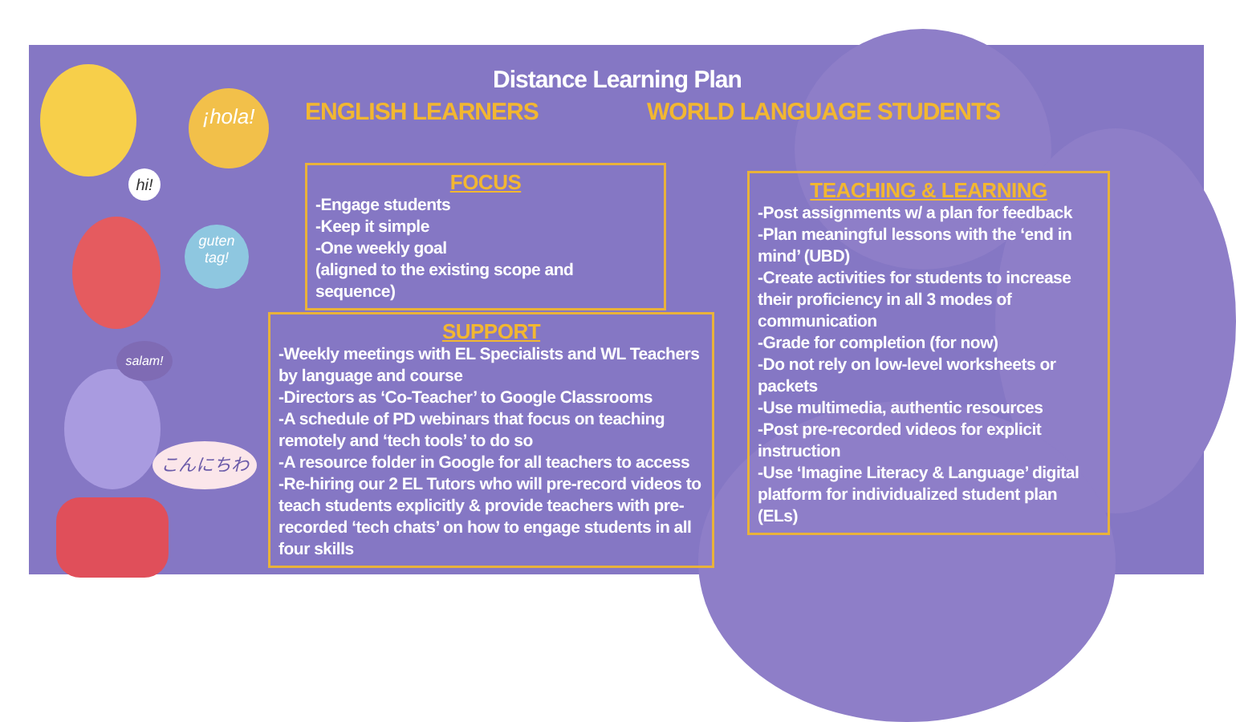¡hola!
hi!
guten tag!
salam!
こんにちわ
Distance Learning Plan
ENGLISH LEARNERS WORLD LANGUAGE STUDENTS
FOCUS
-Engage students
-Keep it simple
-One weekly goal
(aligned to the existing scope and sequence)
SUPPORT
-Weekly meetings with EL Specialists and WL Teachers by language and course
-Directors as ‘Co-Teacher’ to Google Classrooms
-A schedule of PD webinars that focus on teaching remotely and ‘tech tools’ to do so
-A resource folder in Google for all teachers to access
-Re-hiring our 2 EL Tutors who will pre-record videos to teach students explicitly & provide teachers with pre-recorded ‘tech chats’ on how to engage students in all four skills
TEACHING & LEARNING
-Post assignments w/ a plan for feedback
-Plan meaningful lessons with the ‘end in mind’ (UBD)
-Create activities for students to increase their proficiency in all 3 modes of communication
-Grade for completion (for now)
-Do not rely on low-level worksheets or packets
-Use multimedia, authentic resources
-Post pre-recorded videos for explicit instruction
-Use ‘Imagine Literacy & Language’ digital platform for individualized student plan (ELs)